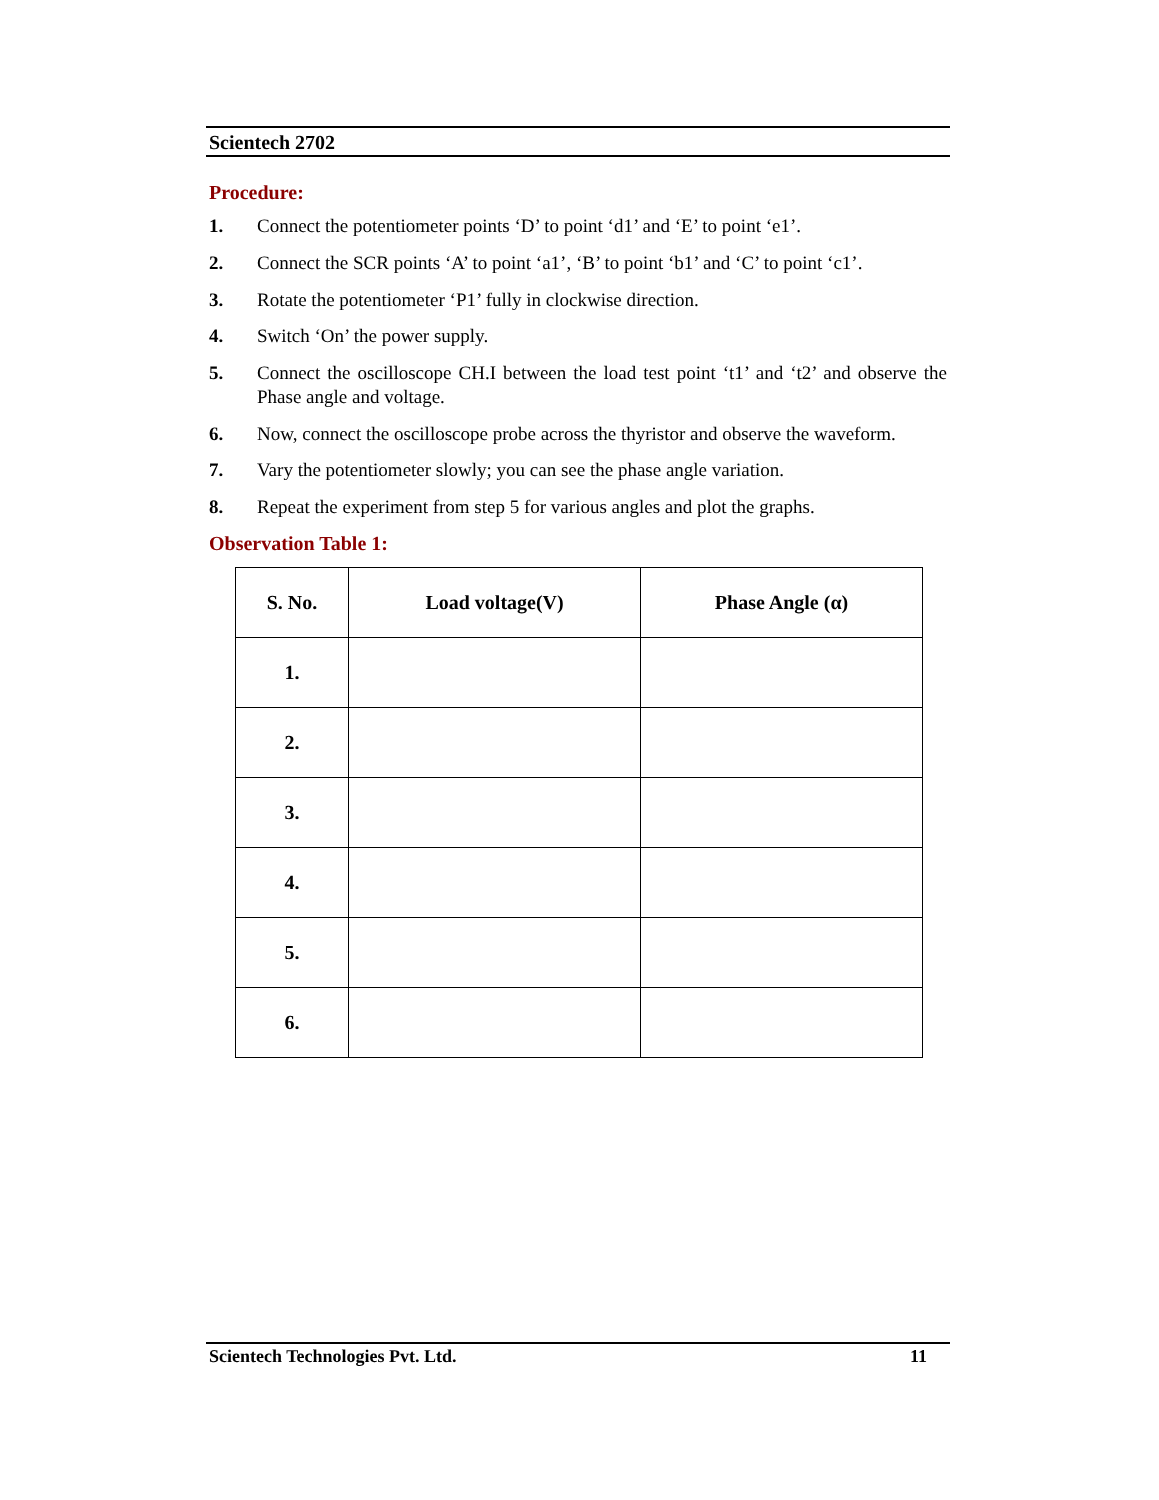Scientech 2702
Procedure:
1. Connect the potentiometer points ‘D’ to point ‘d1’ and ‘E’ to point ‘e1’.
2. Connect the SCR points ‘A’ to point ‘a1’, ‘B’ to point ‘b1’ and ‘C’ to point ‘c1’.
3. Rotate the potentiometer ‘P1’ fully in clockwise direction.
4. Switch ‘On’ the power supply.
5. Connect the oscilloscope CH.I between the load test point ‘t1’ and ‘t2’ and observe the Phase angle and voltage.
6. Now, connect the oscilloscope probe across the thyristor and observe the waveform.
7. Vary the potentiometer slowly; you can see the phase angle variation.
8. Repeat the experiment from step 5 for various angles and plot the graphs.
Observation Table 1:
| S. No. | Load voltage(V) | Phase Angle (α) |
| --- | --- | --- |
| 1. | | |
| 2. | | |
| 3. | | |
| 4. | | |
| 5. | | |
| 6. | | |
Scientech Technologies Pvt. Ltd. 11